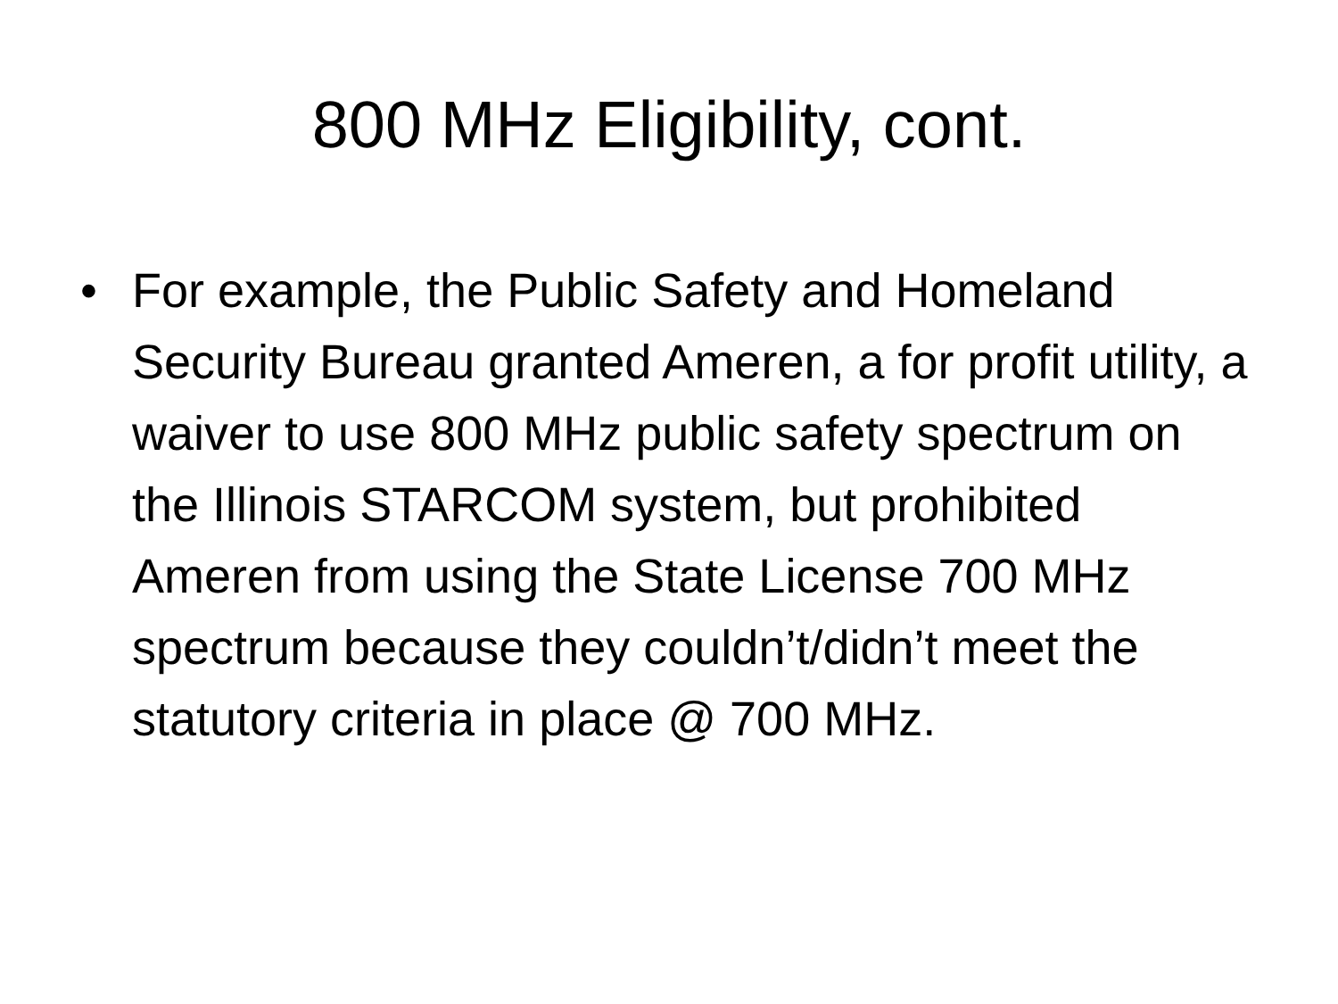800 MHz Eligibility, cont.
• For example, the Public Safety and Homeland Security Bureau granted Ameren, a for profit utility, a waiver to use 800 MHz public safety spectrum on the Illinois STARCOM system, but prohibited Ameren from using the State License 700 MHz spectrum because they couldn’t/didn’t meet the statutory criteria in place @ 700 MHz.